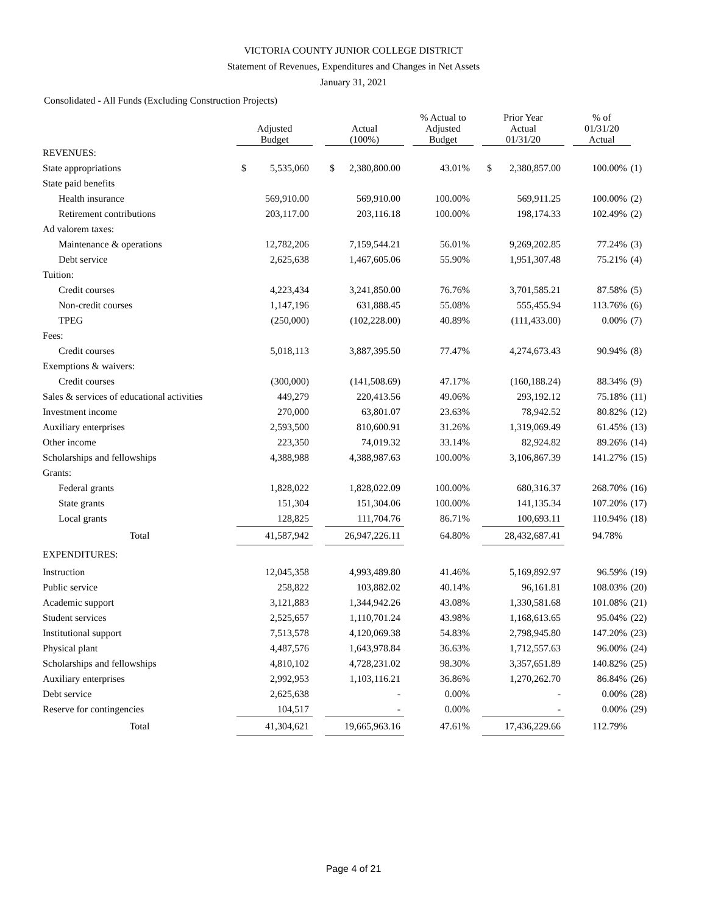VICTORIA COUNTY JUNIOR COLLEGE DISTRICT
Statement of Revenues, Expenditures and Changes in Net Assets
January 31, 2021
Consolidated - All Funds (Excluding Construction Projects)
| | Adjusted Budget | | | Actual (100%) | | | % Actual to Adjusted Budget | | Prior Year Actual 01/31/20 | | | % of 01/31/20 Actual | |
| --- | --- | --- | --- | --- | --- | --- | --- | --- | --- | --- | --- | --- | --- |
| REVENUES: | | | | | | | | | | | | | |
| State appropriations | $ | 5,535,060 | | $ | 2,380,800.00 | | 43.01% | | $ | 2,380,857.00 | | 100.00% | (1) |
| State paid benefits | | | | | | | | | | | | | |
| Health insurance | | 569,910.00 | | | 569,910.00 | | 100.00% | | | 569,911.25 | | 100.00% | (2) |
| Retirement contributions | | 203,117.00 | | | 203,116.18 | | 100.00% | | | 198,174.33 | | 102.49% | (2) |
| Ad valorem taxes: | | | | | | | | | | | | | |
| Maintenance & operations | | 12,782,206 | | | 7,159,544.21 | | 56.01% | | | 9,269,202.85 | | 77.24% | (3) |
| Debt service | | 2,625,638 | | | 1,467,605.06 | | 55.90% | | | 1,951,307.48 | | 75.21% | (4) |
| Tuition: | | | | | | | | | | | | | |
| Credit courses | | 4,223,434 | | | 3,241,850.00 | | 76.76% | | | 3,701,585.21 | | 87.58% | (5) |
| Non-credit courses | | 1,147,196 | | | 631,888.45 | | 55.08% | | | 555,455.94 | | 113.76% | (6) |
| TPEG | | (250,000) | | | (102,228.00) | | 40.89% | | | (111,433.00) | | 0.00% | (7) |
| Fees: | | | | | | | | | | | | | |
| Credit courses | | 5,018,113 | | | 3,887,395.50 | | 77.47% | | | 4,274,673.43 | | 90.94% | (8) |
| Exemptions & waivers: | | | | | | | | | | | | | |
| Credit courses | | (300,000) | | | (141,508.69) | | 47.17% | | | (160,188.24) | | 88.34% | (9) |
| Sales & services of educational activities | | 449,279 | | | 220,413.56 | | 49.06% | | | 293,192.12 | | 75.18% | (11) |
| Investment income | | 270,000 | | | 63,801.07 | | 23.63% | | | 78,942.52 | | 80.82% | (12) |
| Auxiliary enterprises | | 2,593,500 | | | 810,600.91 | | 31.26% | | | 1,319,069.49 | | 61.45% | (13) |
| Other income | | 223,350 | | | 74,019.32 | | 33.14% | | | 82,924.82 | | 89.26% | (14) |
| Scholarships and fellowships | | 4,388,988 | | | 4,388,987.63 | | 100.00% | | | 3,106,867.39 | | 141.27% | (15) |
| Grants: | | | | | | | | | | | | | |
| Federal grants | | 1,828,022 | | | 1,828,022.09 | | 100.00% | | | 680,316.37 | | 268.70% | (16) |
| State grants | | 151,304 | | | 151,304.06 | | 100.00% | | | 141,135.34 | | 107.20% | (17) |
| Local grants | | 128,825 | | | 111,704.76 | | 86.71% | | | 100,693.11 | | 110.94% | (18) |
| Total | | 41,587,942 | | | 26,947,226.11 | | 64.80% | | | 28,432,687.41 | | 94.78% | |
| EXPENDITURES: | | | | | | | | | | | | | |
| Instruction | | 12,045,358 | | | 4,993,489.80 | | 41.46% | | | 5,169,892.97 | | 96.59% | (19) |
| Public service | | 258,822 | | | 103,882.02 | | 40.14% | | | 96,161.81 | | 108.03% | (20) |
| Academic support | | 3,121,883 | | | 1,344,942.26 | | 43.08% | | | 1,330,581.68 | | 101.08% | (21) |
| Student services | | 2,525,657 | | | 1,110,701.24 | | 43.98% | | | 1,168,613.65 | | 95.04% | (22) |
| Institutional support | | 7,513,578 | | | 4,120,069.38 | | 54.83% | | | 2,798,945.80 | | 147.20% | (23) |
| Physical plant | | 4,487,576 | | | 1,643,978.84 | | 36.63% | | | 1,712,557.63 | | 96.00% | (24) |
| Scholarships and fellowships | | 4,810,102 | | | 4,728,231.02 | | 98.30% | | | 3,357,651.89 | | 140.82% | (25) |
| Auxiliary enterprises | | 2,992,953 | | | 1,103,116.21 | | 36.86% | | | 1,270,262.70 | | 86.84% | (26) |
| Debt service | | 2,625,638 | | | - | | 0.00% | | | - | | 0.00% | (28) |
| Reserve for contingencies | | 104,517 | | | - | | 0.00% | | | - | | 0.00% | (29) |
| Total | | 41,304,621 | | | 19,665,963.16 | | 47.61% | | | 17,436,229.66 | | 112.79% | |
Page 4 of 21